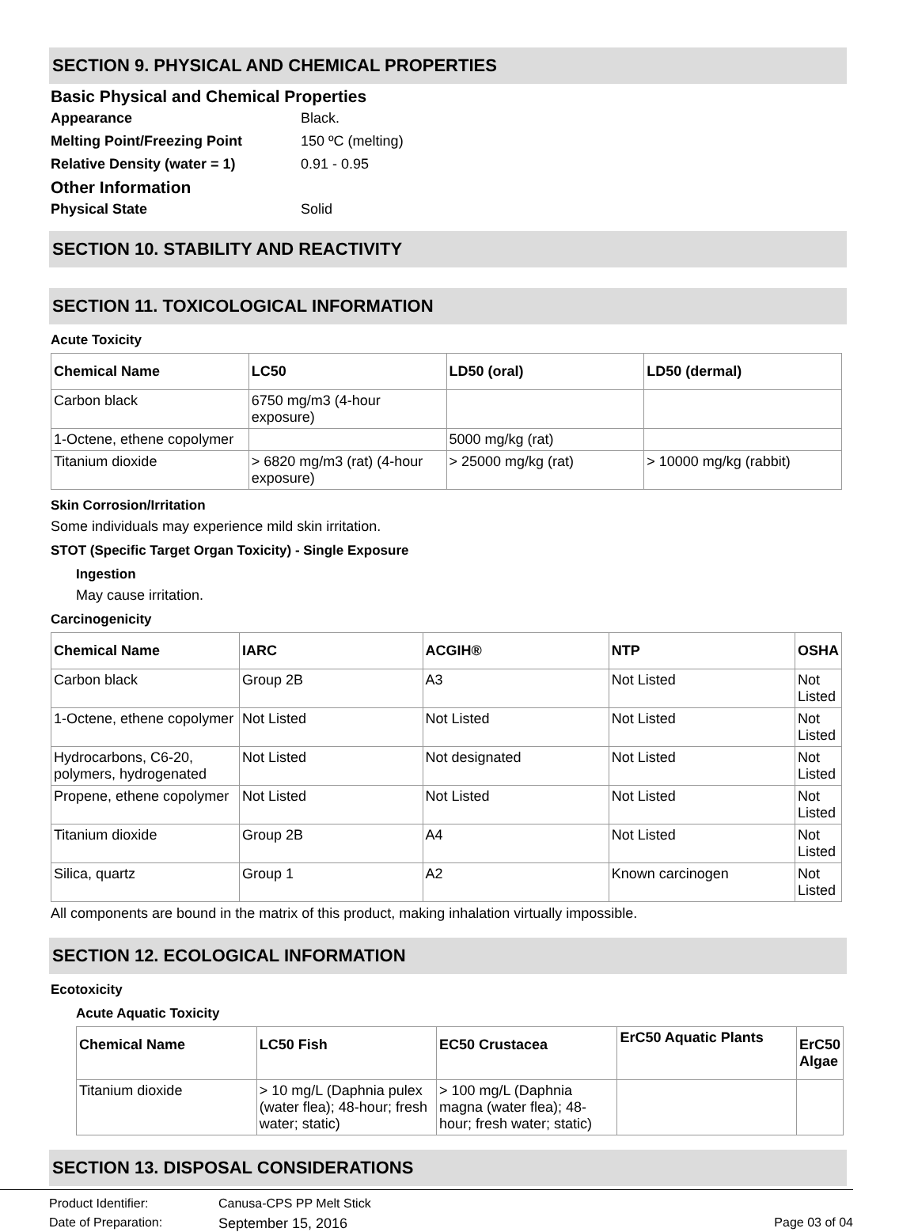SECTION 9. PHYSICAL AND CHEMICAL PROPERTIES
Basic Physical and Chemical Properties
Appearance Black.
Melting Point/Freezing Point 150 ºC (melting)
Relative Density (water = 1) 0.91 - 0.95
Other Information
Physical State Solid
SECTION 10. STABILITY AND REACTIVITY
SECTION 11. TOXICOLOGICAL INFORMATION
Acute Toxicity
| Chemical Name | LC50 | LD50 (oral) | LD50 (dermal) |
| --- | --- | --- | --- |
| Carbon black | 6750 mg/m3 (4-hour exposure) | | |
| 1-Octene, ethene copolymer | | 5000 mg/kg (rat) | |
| Titanium dioxide | > 6820 mg/m3 (rat) (4-hour exposure) | > 25000 mg/kg (rat) | > 10000 mg/kg (rabbit) |
Skin Corrosion/Irritation
Some individuals may experience mild skin irritation.
STOT (Specific Target Organ Toxicity) - Single Exposure
Ingestion
May cause irritation.
Carcinogenicity
| Chemical Name | IARC | ACGIH® | NTP | OSHA |
| --- | --- | --- | --- | --- |
| Carbon black | Group 2B | A3 | Not Listed | Not Listed |
| 1-Octene, ethene copolymer | Not Listed | Not Listed | Not Listed | Not Listed |
| Hydrocarbons, C6-20, polymers, hydrogenated | Not Listed | Not designated | Not Listed | Not Listed |
| Propene, ethene copolymer | Not Listed | Not Listed | Not Listed | Not Listed |
| Titanium dioxide | Group 2B | A4 | Not Listed | Not Listed |
| Silica, quartz | Group 1 | A2 | Known carcinogen | Not Listed |
All components are bound in the matrix of this product, making inhalation virtually impossible.
SECTION 12. ECOLOGICAL INFORMATION
Ecotoxicity
Acute Aquatic Toxicity
| Chemical Name | LC50 Fish | EC50 Crustacea | ErC50 Aquatic Plants | ErC50 Algae |
| --- | --- | --- | --- | --- |
| Titanium dioxide | > 10 mg/L (Daphnia pulex (water flea); 48-hour; fresh water; static) | > 100 mg/L (Daphnia magna (water flea); 48-hour; fresh water; static) | | |
SECTION 13. DISPOSAL CONSIDERATIONS
Product Identifier: Canusa-CPS PP Melt Stick
Date of Preparation: September 15, 2016 Page 03 of 04